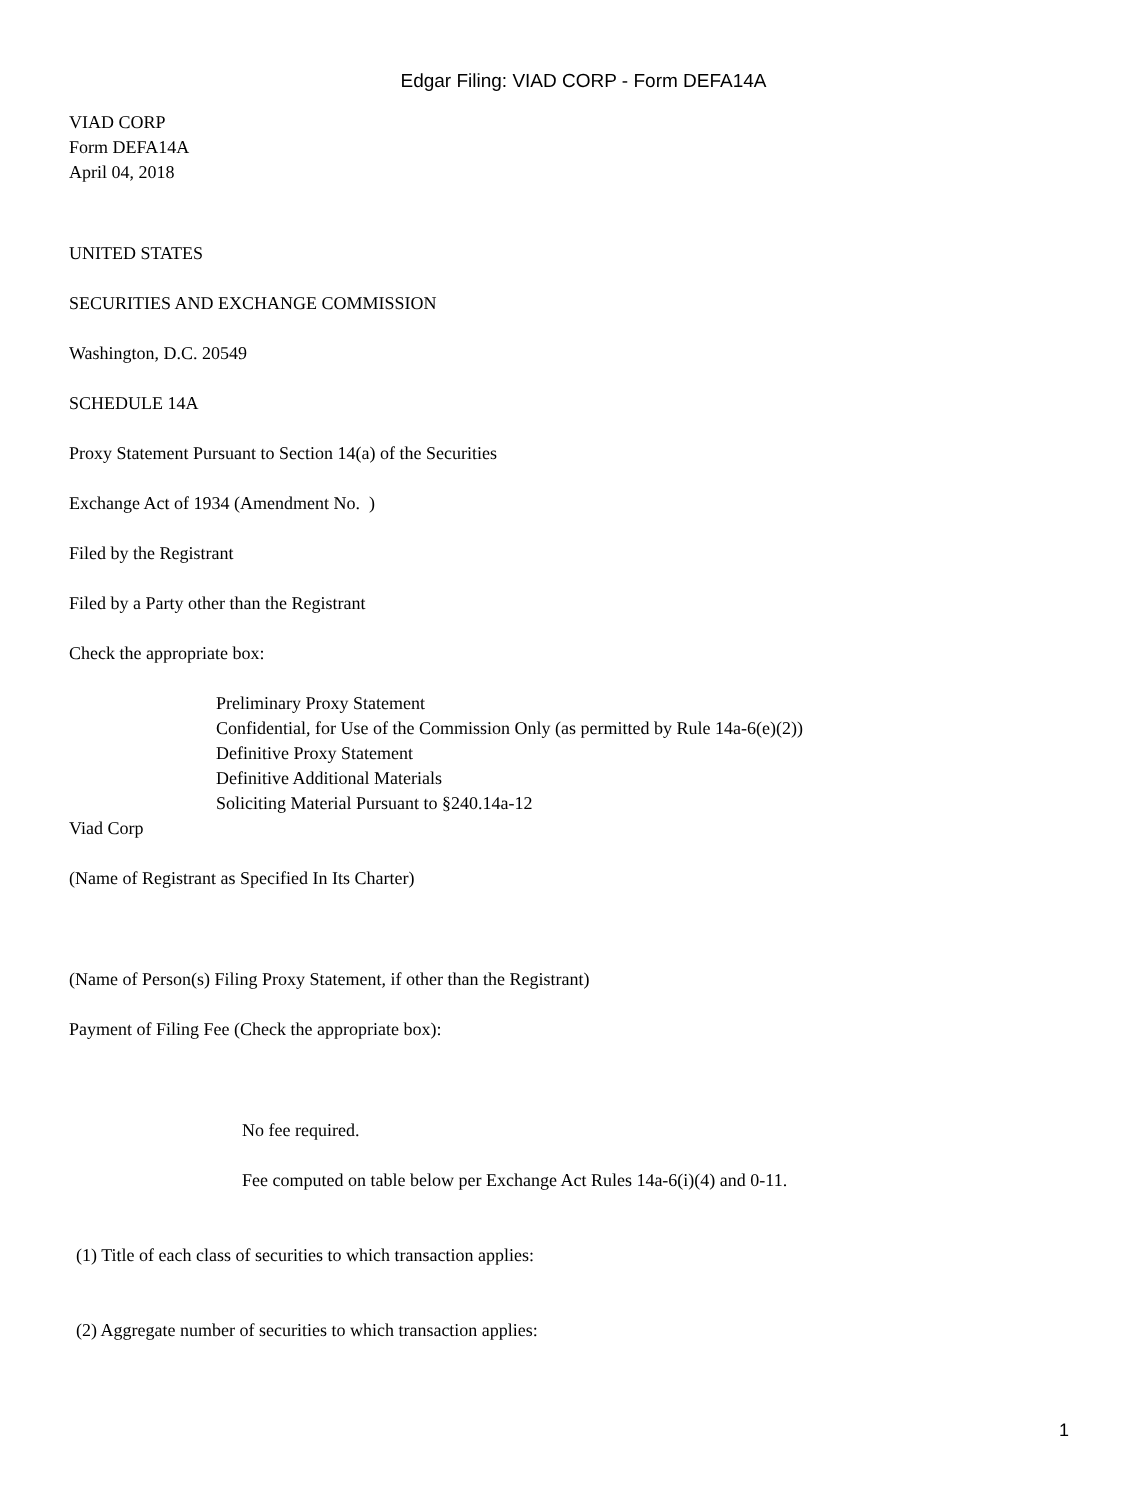Edgar Filing: VIAD CORP - Form DEFA14A
VIAD CORP
Form DEFA14A
April 04, 2018
UNITED STATES
SECURITIES AND EXCHANGE COMMISSION
Washington, D.C. 20549
SCHEDULE 14A
Proxy Statement Pursuant to Section 14(a) of the Securities
Exchange Act of 1934 (Amendment No. )
Filed by the Registrant
Filed by a Party other than the Registrant
Check the appropriate box:
Preliminary Proxy Statement
Confidential, for Use of the Commission Only (as permitted by Rule 14a-6(e)(2))
Definitive Proxy Statement
Definitive Additional Materials
Soliciting Material Pursuant to §240.14a-12
Viad Corp
(Name of Registrant as Specified In Its Charter)
(Name of Person(s) Filing Proxy Statement, if other than the Registrant)
Payment of Filing Fee (Check the appropriate box):
No fee required.
Fee computed on table below per Exchange Act Rules 14a-6(i)(4) and 0-11.
(1) Title of each class of securities to which transaction applies:
(2) Aggregate number of securities to which transaction applies:
1